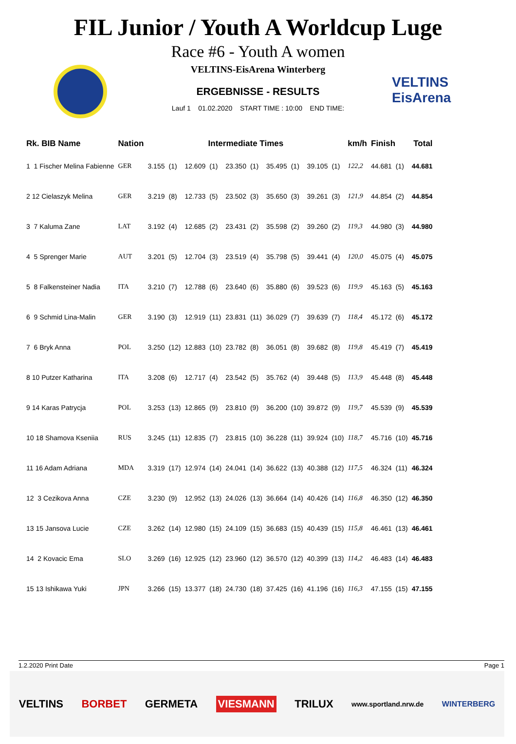FIL Junior / Youth A Worldcup Luge
Race #6 - Youth A women
VELTINS-EisArena Winterberg
ERGEBNISSE - RESULTS
Lauf 1 01.02.2020 START TIME : 10:00 END TIME:
VELTINS
EisArena
| Rk. BIB Name | Nation | Intermediate Times | | | | | | | | | | km/h | Finish | | Total |
| --- | --- | --- | --- | --- | --- | --- | --- | --- | --- | --- | --- | --- | --- | --- | --- |
| 1 1 Fischer Melina Fabienne | GER | 3.155 | (1) | 12.609 | (1) | 23.350 | (1) | 35.495 | (1) | 39.105 | (1) | 122,2 | 44.681 | (1) | 44.681 |
| 2 12 Cielaszyk Melina | GER | 3.219 | (8) | 12.733 | (5) | 23.502 | (3) | 35.650 | (3) | 39.261 | (3) | 121,9 | 44.854 | (2) | 44.854 |
| 3 7 Kaluma Zane | LAT | 3.192 | (4) | 12.685 | (2) | 23.431 | (2) | 35.598 | (2) | 39.260 | (2) | 119,3 | 44.980 | (3) | 44.980 |
| 4 5 Sprenger Marie | AUT | 3.201 | (5) | 12.704 | (3) | 23.519 | (4) | 35.798 | (5) | 39.441 | (4) | 120,0 | 45.075 | (4) | 45.075 |
| 5 8 Falkensteiner Nadia | ITA | 3.210 | (7) | 12.788 | (6) | 23.640 | (6) | 35.880 | (6) | 39.523 | (6) | 119,9 | 45.163 | (5) | 45.163 |
| 6 9 Schmid Lina-Malin | GER | 3.190 | (3) | 12.919 | (11) | 23.831 | (11) | 36.029 | (7) | 39.639 | (7) | 118,4 | 45.172 | (6) | 45.172 |
| 7 6 Bryk Anna | POL | 3.250 | (12) | 12.883 | (10) | 23.782 | (8) | 36.051 | (8) | 39.682 | (8) | 119,8 | 45.419 | (7) | 45.419 |
| 8 10 Putzer Katharina | ITA | 3.208 | (6) | 12.717 | (4) | 23.542 | (5) | 35.762 | (4) | 39.448 | (5) | 113,9 | 45.448 | (8) | 45.448 |
| 9 14 Karas Patrycja | POL | 3.253 | (13) | 12.865 | (9) | 23.810 | (9) | 36.200 | (10) | 39.872 | (9) | 119,7 | 45.539 | (9) | 45.539 |
| 10 18 Shamova Kseniia | RUS | 3.245 | (11) | 12.835 | (7) | 23.815 | (10) | 36.228 | (11) | 39.924 | (10) | 118,7 | 45.716 | (10) | 45.716 |
| 11 16 Adam Adriana | MDA | 3.319 | (17) | 12.974 | (14) | 24.041 | (14) | 36.622 | (13) | 40.388 | (12) | 117,5 | 46.324 | (11) | 46.324 |
| 12 3 Cezikova Anna | CZE | 3.230 | (9) | 12.952 | (13) | 24.026 | (13) | 36.664 | (14) | 40.426 | (14) | 116,8 | 46.350 | (12) | 46.350 |
| 13 15 Jansova Lucie | CZE | 3.262 | (14) | 12.980 | (15) | 24.109 | (15) | 36.683 | (15) | 40.439 | (15) | 115,8 | 46.461 | (13) | 46.461 |
| 14 2 Kovacic Ema | SLO | 3.269 | (16) | 12.925 | (12) | 23.960 | (12) | 36.570 | (12) | 40.399 | (13) | 114,2 | 46.483 | (14) | 46.483 |
| 15 13 Ishikawa Yuki | JPN | 3.266 | (15) | 13.377 | (18) | 24.730 | (18) | 37.425 | (16) | 41.196 | (16) | 116,3 | 47.155 | (15) | 47.155 |
1.2.2020 Print Date Page 1
VELTINS BORBET GERMETA VIESMANN TRILUX www.sportland.nrw.de WINTERBERG